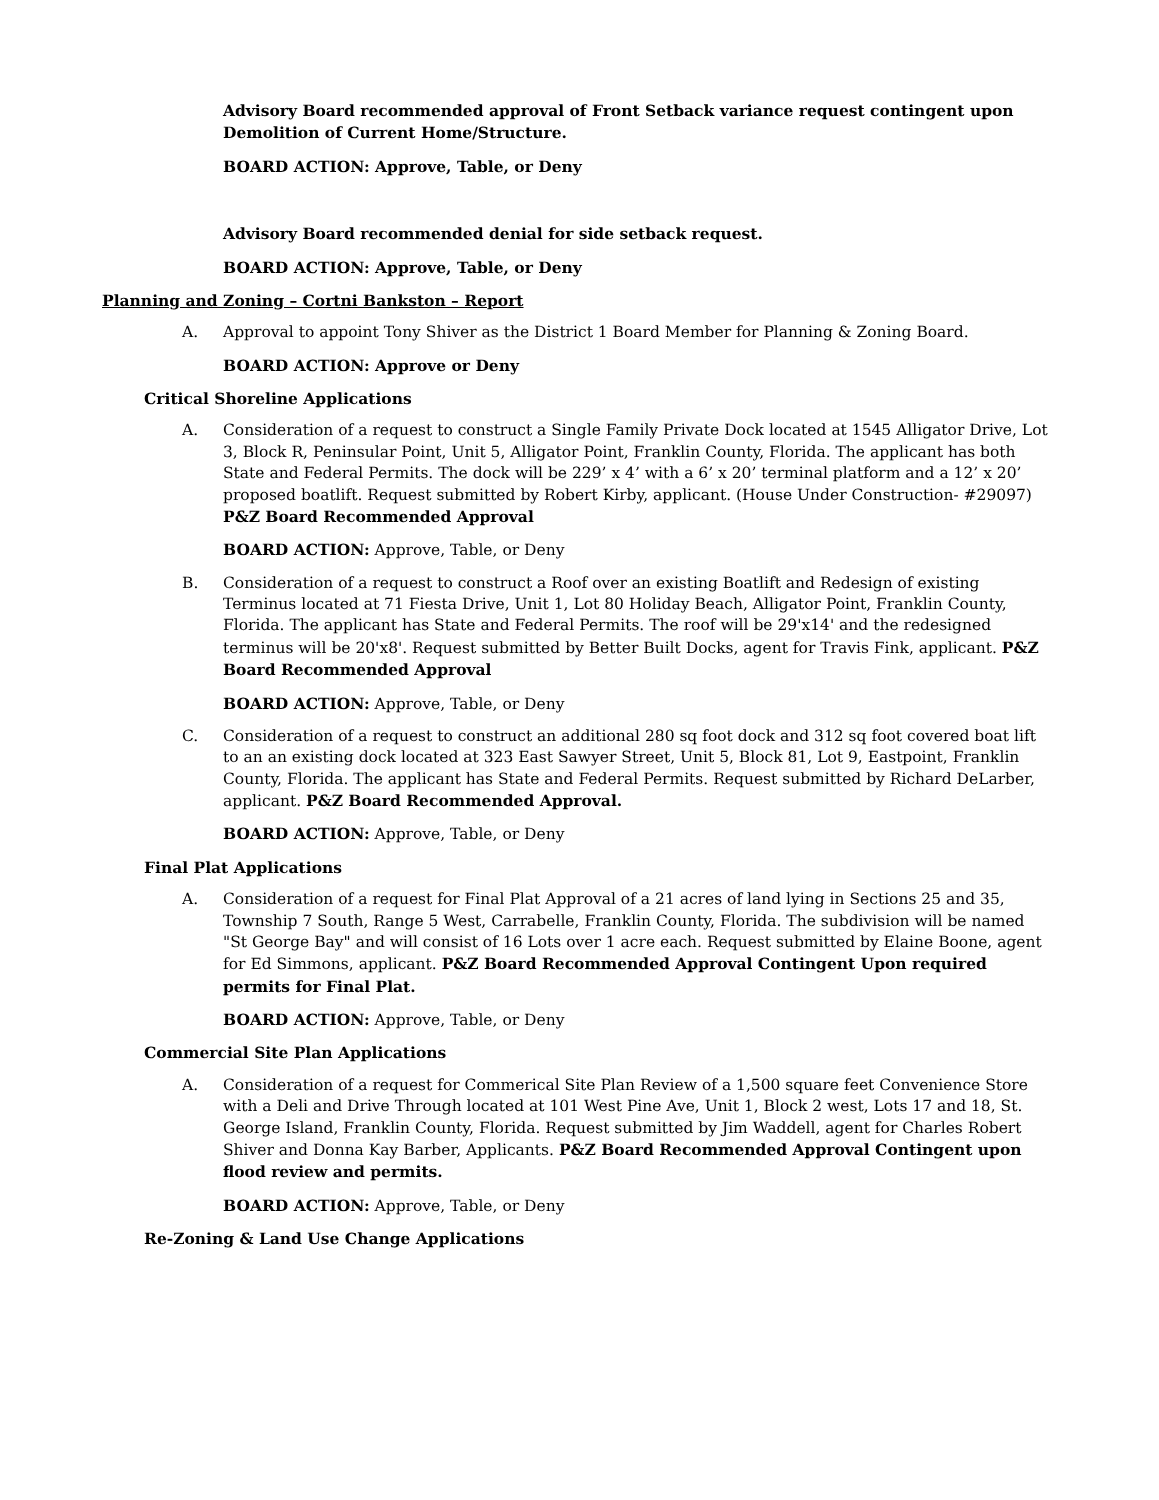Advisory Board recommended approval of Front Setback variance request contingent upon Demolition of Current Home/Structure.
BOARD ACTION: Approve, Table, or Deny
Advisory Board recommended denial for side setback request.
BOARD ACTION: Approve, Table, or Deny
Planning and Zoning – Cortni Bankston – Report
A. Approval to appoint Tony Shiver as the District 1 Board Member for Planning & Zoning Board.
BOARD ACTION: Approve or Deny
Critical Shoreline Applications
A. Consideration of a request to construct a Single Family Private Dock located at 1545 Alligator Drive, Lot 3, Block R, Peninsular Point, Unit 5, Alligator Point, Franklin County, Florida. The applicant has both State and Federal Permits. The dock will be 229’ x 4’ with a 6’ x 20’ terminal platform and a 12’ x 20’ proposed boatlift. Request submitted by Robert Kirby, applicant. (House Under Construction- #29097) P&Z Board Recommended Approval
BOARD ACTION: Approve, Table, or Deny
B. Consideration of a request to construct a Roof over an existing Boatlift and Redesign of existing Terminus located at 71 Fiesta Drive, Unit 1, Lot 80 Holiday Beach, Alligator Point, Franklin County, Florida. The applicant has State and Federal Permits. The roof will be 29'x14' and the redesigned terminus will be 20'x8'. Request submitted by Better Built Docks, agent for Travis Fink, applicant. P&Z Board Recommended Approval
BOARD ACTION: Approve, Table, or Deny
C. Consideration of a request to construct an additional 280 sq foot dock and 312 sq foot covered boat lift to an an existing dock located at 323 East Sawyer Street, Unit 5, Block 81, Lot 9, Eastpoint, Franklin County, Florida. The applicant has State and Federal Permits. Request submitted by Richard DeLarber, applicant. P&Z Board Recommended Approval.
BOARD ACTION: Approve, Table, or Deny
Final Plat Applications
A. Consideration of a request for Final Plat Approval of a 21 acres of land lying in Sections 25 and 35, Township 7 South, Range 5 West, Carrabelle, Franklin County, Florida. The subdivision will be named "St George Bay" and will consist of 16 Lots over 1 acre each. Request submitted by Elaine Boone, agent for Ed Simmons, applicant. P&Z Board Recommended Approval Contingent Upon required permits for Final Plat.
BOARD ACTION: Approve, Table, or Deny
Commercial Site Plan Applications
A. Consideration of a request for Commerical Site Plan Review of a 1,500 square feet Convenience Store with a Deli and Drive Through located at 101 West Pine Ave, Unit 1, Block 2 west, Lots 17 and 18, St. George Island, Franklin County, Florida. Request submitted by Jim Waddell, agent for Charles Robert Shiver and Donna Kay Barber, Applicants. P&Z Board Recommended Approval Contingent upon flood review and permits.
BOARD ACTION: Approve, Table, or Deny
Re-Zoning & Land Use Change Applications